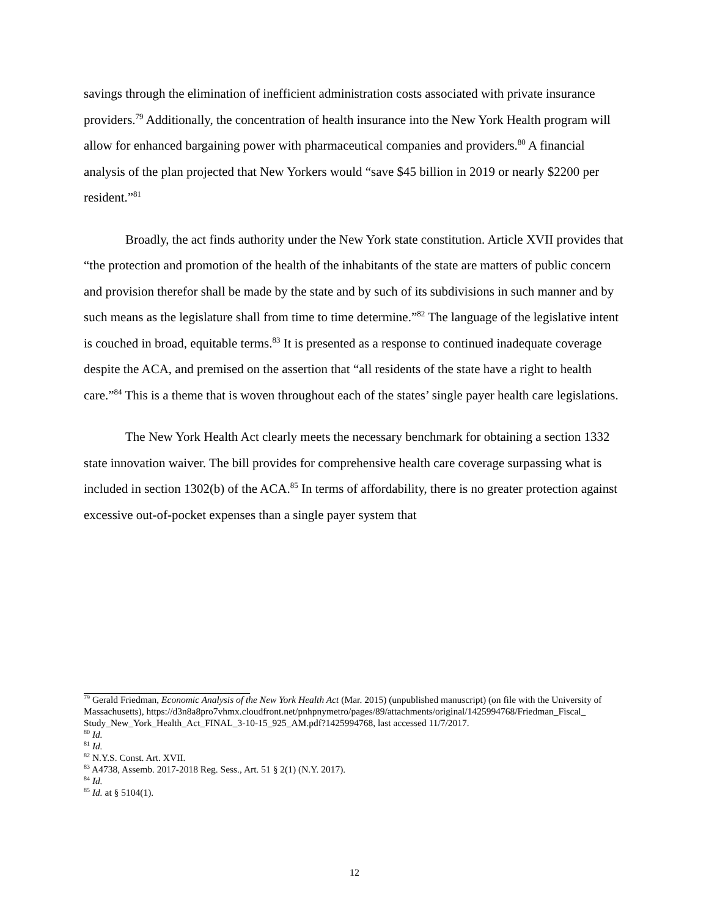savings through the elimination of inefficient administration costs associated with private insurance providers.<sup>79</sup> Additionally, the concentration of health insurance into the New York Health program will allow for enhanced bargaining power with pharmaceutical companies and providers.<sup>80</sup> A financial analysis of the plan projected that New Yorkers would “save $45 billion in 2019 or nearly $2200 per resident.”<sup>81</sup>
Broadly, the act finds authority under the New York state constitution. Article XVII provides that “the protection and promotion of the health of the inhabitants of the state are matters of public concern and provision therefor shall be made by the state and by such of its subdivisions in such manner and by such means as the legislature shall from time to time determine.”<sup>82</sup> The language of the legislative intent is couched in broad, equitable terms.<sup>83</sup> It is presented as a response to continued inadequate coverage despite the ACA, and premised on the assertion that “all residents of the state have a right to health care.”<sup>84</sup> This is a theme that is woven throughout each of the states’ single payer health care legislations.
The New York Health Act clearly meets the necessary benchmark for obtaining a section 1332 state innovation waiver. The bill provides for comprehensive health care coverage surpassing what is included in section 1302(b) of the ACA.<sup>85</sup> In terms of affordability, there is no greater protection against excessive out-of-pocket expenses than a single payer system that
<sup>79</sup> Gerald Friedman, Economic Analysis of the New York Health Act (Mar. 2015) (unpublished manuscript) (on file with the University of Massachusetts), https://d3n8a8pro7vhmx.cloudfront.net/pnhpnymetro/pages/89/attachments/original/1425994768/Friedman_Fiscal_ Study_New_York_Health_Act_FINAL_3-10-15_925_AM.pdf?1425994768, last accessed 11/7/2017.
<sup>80</sup> Id.
<sup>81</sup> Id.
<sup>82</sup> N.Y.S. Const. Art. XVII.
<sup>83</sup> A4738, Assemb. 2017-2018 Reg. Sess., Art. 51 § 2(1) (N.Y. 2017).
<sup>84</sup> Id.
<sup>85</sup> Id. at § 5104(1).
12